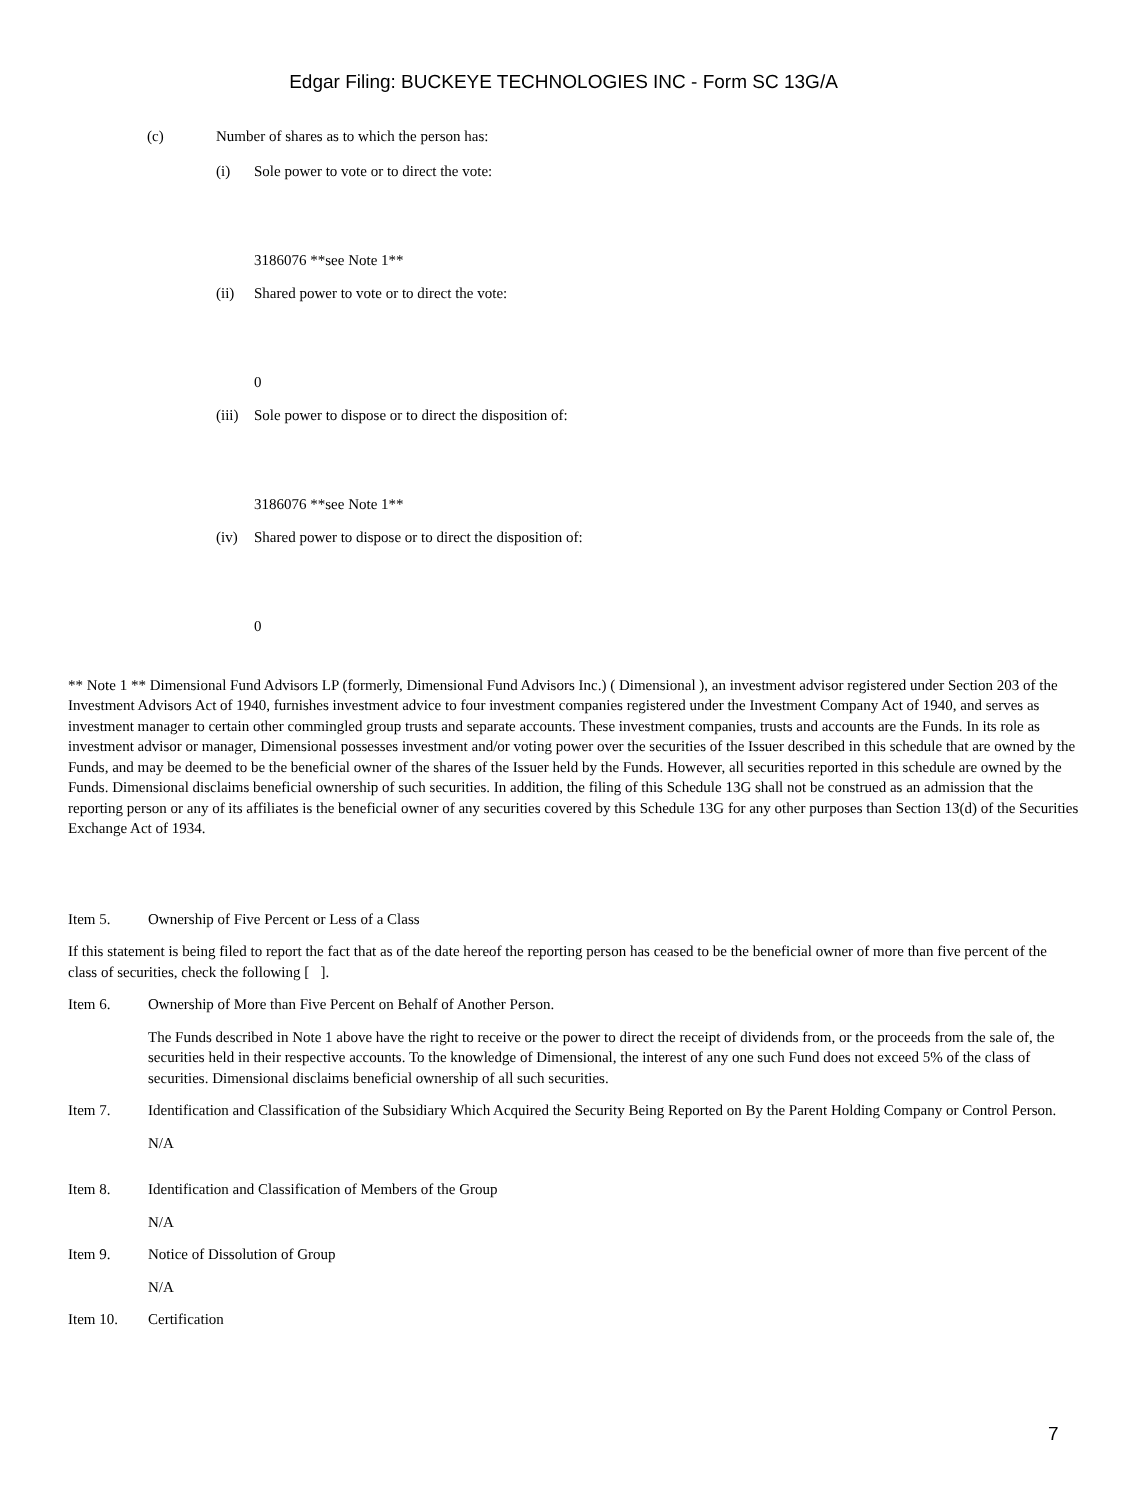Edgar Filing: BUCKEYE TECHNOLOGIES INC - Form SC 13G/A
(c) Number of shares as to which the person has:
(i) Sole power to vote or to direct the vote:
3186076 **see Note 1**
(ii) Shared power to vote or to direct the vote:
0
(iii) Sole power to dispose or to direct the disposition of:
3186076 **see Note 1**
(iv) Shared power to dispose or to direct the disposition of:
0
** Note 1 ** Dimensional Fund Advisors LP (formerly, Dimensional Fund Advisors Inc.) ( Dimensional ), an investment advisor registered under Section 203 of the Investment Advisors Act of 1940, furnishes investment advice to four investment companies registered under the Investment Company Act of 1940, and serves as investment manager to certain other commingled group trusts and separate accounts. These investment companies, trusts and accounts are the Funds. In its role as investment advisor or manager, Dimensional possesses investment and/or voting power over the securities of the Issuer described in this schedule that are owned by the Funds, and may be deemed to be the beneficial owner of the shares of the Issuer held by the Funds. However, all securities reported in this schedule are owned by the Funds. Dimensional disclaims beneficial ownership of such securities. In addition, the filing of this Schedule 13G shall not be construed as an admission that the reporting person or any of its affiliates is the beneficial owner of any securities covered by this Schedule 13G for any other purposes than Section 13(d) of the Securities Exchange Act of 1934.
Item 5. Ownership of Five Percent or Less of a Class
If this statement is being filed to report the fact that as of the date hereof the reporting person has ceased to be the beneficial owner of more than five percent of the class of securities, check the following [ ].
Item 6. Ownership of More than Five Percent on Behalf of Another Person.
The Funds described in Note 1 above have the right to receive or the power to direct the receipt of dividends from, or the proceeds from the sale of, the securities held in their respective accounts. To the knowledge of Dimensional, the interest of any one such Fund does not exceed 5% of the class of securities. Dimensional disclaims beneficial ownership of all such securities.
Item 7. Identification and Classification of the Subsidiary Which Acquired the Security Being Reported on By the Parent Holding Company or Control Person.
N/A
Item 8. Identification and Classification of Members of the Group
N/A
Item 9. Notice of Dissolution of Group
N/A
Item 10. Certification
7